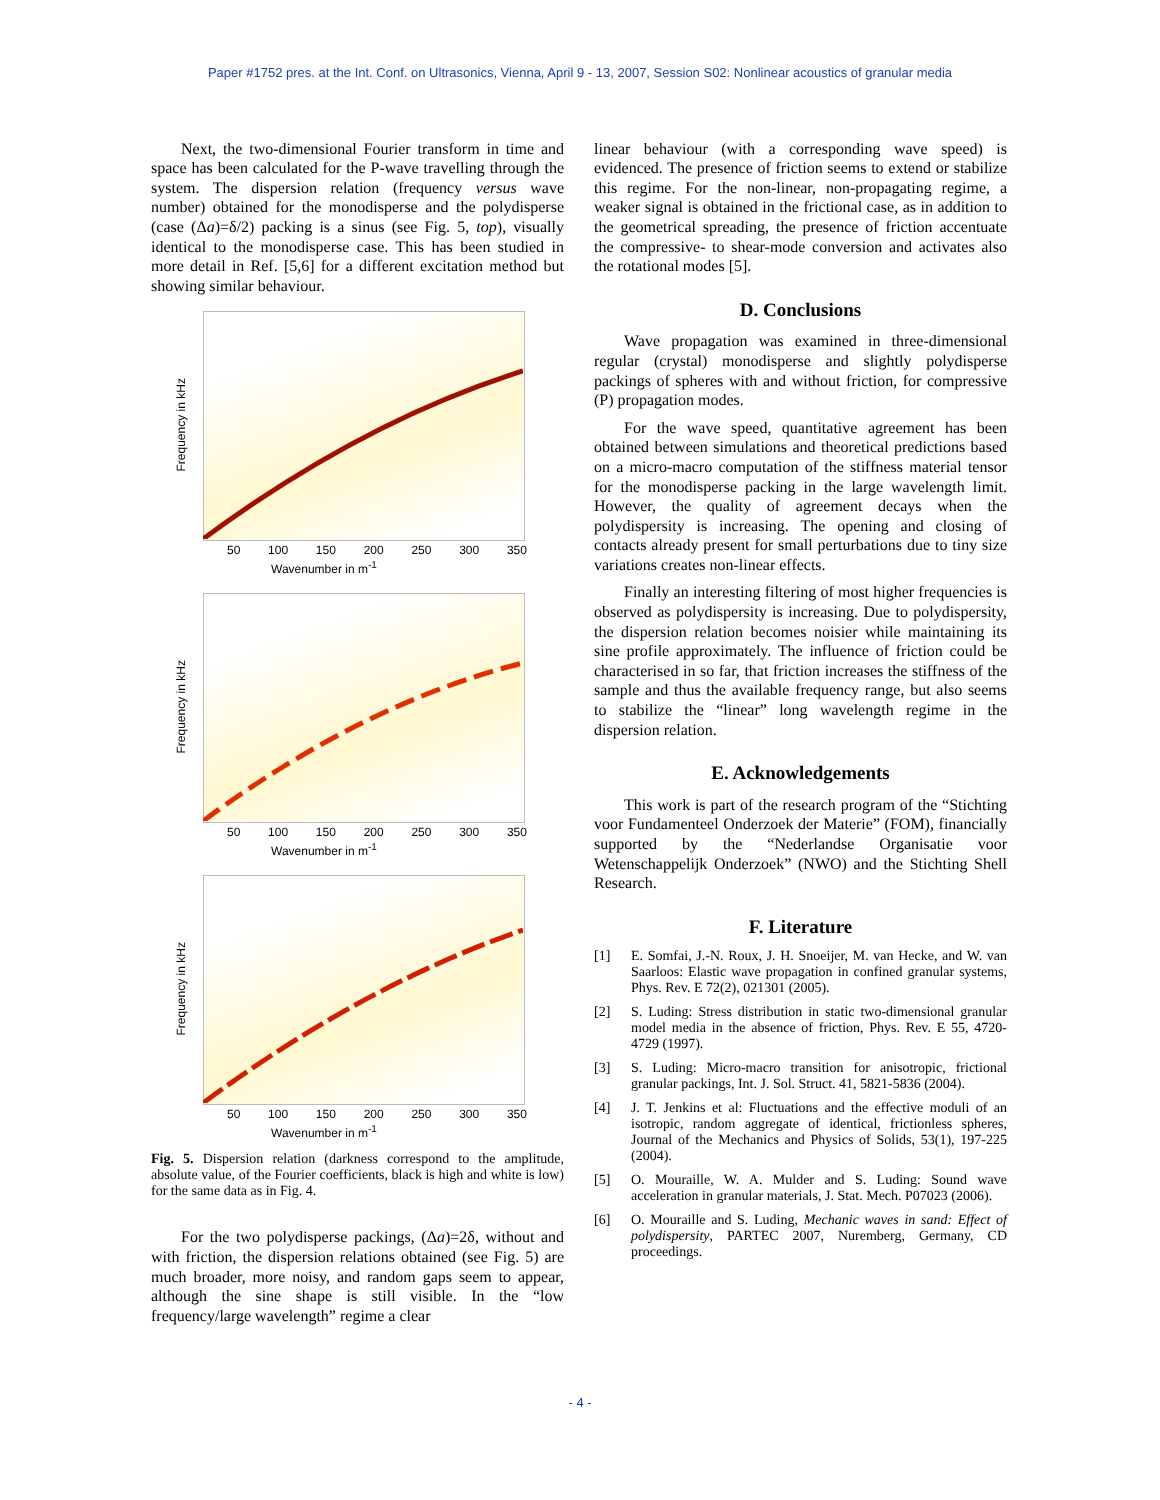Paper #1752 pres. at the Int. Conf. on Ultrasonics, Vienna, April 9 - 13, 2007, Session S02: Nonlinear acoustics of granular media
Next, the two-dimensional Fourier transform in time and space has been calculated for the P-wave travelling through the system. The dispersion relation (frequency versus wave number) obtained for the monodisperse and the polydisperse (case (Δa)=δ/2) packing is a sinus (see Fig. 5, top), visually identical to the monodisperse case. This has been studied in more detail in Ref. [5,6] for a different excitation method but showing similar behaviour.
Frequency in kHz
50 100 150 200 250 300 350
Wavenumber in m<sup>-1</sup>
Frequency in kHz
50 100 150 200 250 300 350
Wavenumber in m<sup>-1</sup>
Frequency in kHz
50 100 150 200 250 300 350
Wavenumber in m<sup>-1</sup>
Fig. 5. Dispersion relation (darkness correspond to the amplitude, absolute value, of the Fourier coefficients, black is high and white is low) for the same data as in Fig. 4.
For the two polydisperse packings, (Δa)=2δ, without and with friction, the dispersion relations obtained (see Fig. 5) are much broader, more noisy, and random gaps seem to appear, although the sine shape is still visible. In the “low frequency/large wavelength” regime a clear
linear behaviour (with a corresponding wave speed) is evidenced. The presence of friction seems to extend or stabilize this regime. For the non-linear, non-propagating regime, a weaker signal is obtained in the frictional case, as in addition to the geometrical spreading, the presence of friction accentuate the compressive- to shear-mode conversion and activates also the rotational modes [5].
D. Conclusions
Wave propagation was examined in three-dimensional regular (crystal) monodisperse and slightly polydisperse packings of spheres with and without friction, for compressive (P) propagation modes.
For the wave speed, quantitative agreement has been obtained between simulations and theoretical predictions based on a micro-macro computation of the stiffness material tensor for the monodisperse packing in the large wavelength limit. However, the quality of agreement decays when the polydispersity is increasing. The opening and closing of contacts already present for small perturbations due to tiny size variations creates non-linear effects.
Finally an interesting filtering of most higher frequencies is observed as polydispersity is increasing. Due to polydispersity, the dispersion relation becomes noisier while maintaining its sine profile approximately. The influence of friction could be characterised in so far, that friction increases the stiffness of the sample and thus the available frequency range, but also seems to stabilize the “linear” long wavelength regime in the dispersion relation.
E. Acknowledgements
This work is part of the research program of the “Stichting voor Fundamenteel Onderzoek der Materie” (FOM), financially supported by the “Nederlandse Organisatie voor Wetenschappelijk Onderzoek” (NWO) and the Stichting Shell Research.
F. Literature
[1] E. Somfai, J.-N. Roux, J. H. Snoeijer, M. van Hecke, and W. van Saarloos: Elastic wave propagation in confined granular systems, Phys. Rev. E 72(2), 021301 (2005).
[2] S. Luding: Stress distribution in static two-dimensional granular model media in the absence of friction, Phys. Rev. E 55, 4720-4729 (1997).
[3] S. Luding: Micro-macro transition for anisotropic, frictional granular packings, Int. J. Sol. Struct. 41, 5821-5836 (2004).
[4] J. T. Jenkins et al: Fluctuations and the effective moduli of an isotropic, random aggregate of identical, frictionless spheres, Journal of the Mechanics and Physics of Solids, 53(1), 197-225 (2004).
[5] O. Mouraille, W. A. Mulder and S. Luding: Sound wave acceleration in granular materials, J. Stat. Mech. P07023 (2006).
[6] O. Mouraille and S. Luding, Mechanic waves in sand: Effect of polydispersity, PARTEC 2007, Nuremberg, Germany, CD proceedings.
- 4 -